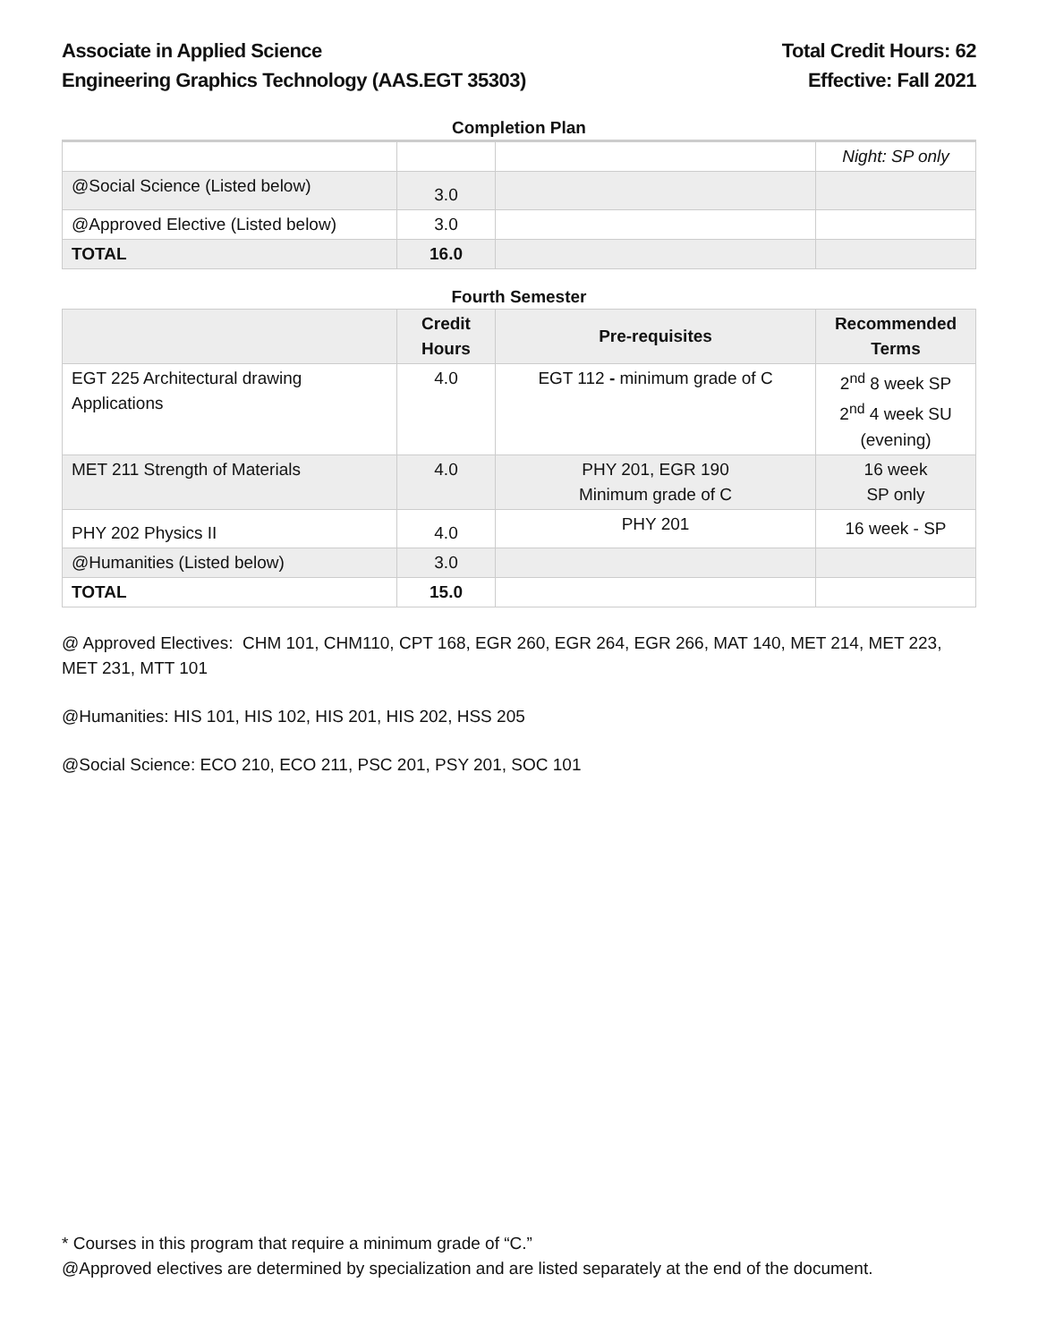Associate in Applied Science
Engineering Graphics Technology (AAS.EGT 35303)
Total Credit Hours: 62
Effective: Fall 2021
Completion Plan
| | | | Night: SP only |
| @Social Science (Listed below) | 3.0 | | |
| @Approved Elective (Listed below) | 3.0 | | |
| TOTAL | 16.0 | | |
Fourth Semester
| | Credit Hours | Pre-requisites | Recommended Terms |
| --- | --- | --- | --- |
| EGT 225 Architectural drawing Applications | 4.0 | EGT 112 - minimum grade of C | 2<sup>nd</sup> 8 week SP 2<sup>nd</sup> 4 week SU (evening) |
| MET 211 Strength of Materials | 4.0 | PHY 201, EGR 190 Minimum grade of C | 16 week SP only |
| PHY 202 Physics II | 4.0 | PHY 201 | 16 week - SP |
| @Humanities (Listed below) | 3.0 | | |
| TOTAL | 15.0 | | |
@ Approved Electives: CHM 101, CHM110, CPT 168, EGR 260, EGR 264, EGR 266, MAT 140, MET 214, MET 223, MET 231, MTT 101
@Humanities: HIS 101, HIS 102, HIS 201, HIS 202, HSS 205
@Social Science: ECO 210, ECO 211, PSC 201, PSY 201, SOC 101
* Courses in this program that require a minimum grade of “C.”
@Approved electives are determined by specialization and are listed separately at the end of the document.